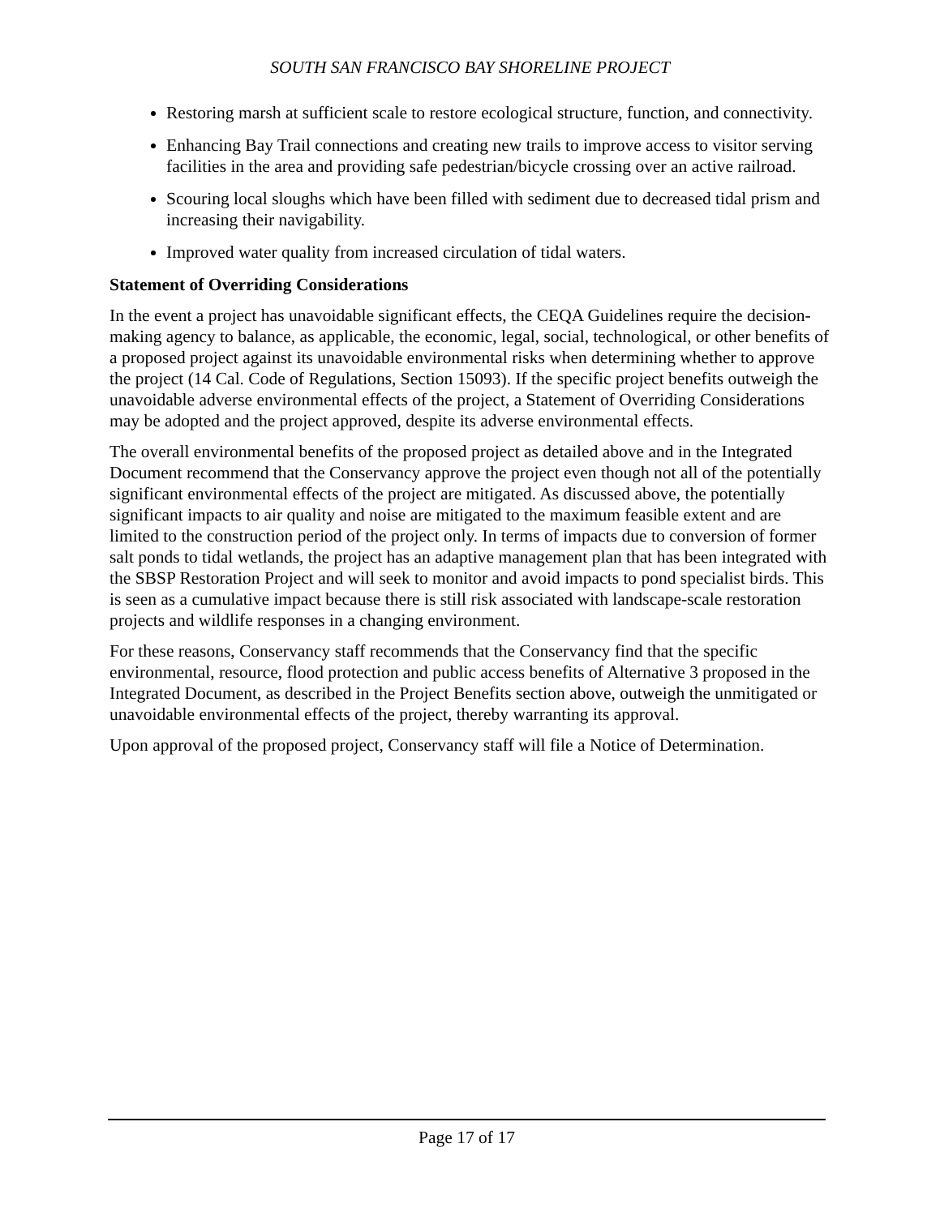SOUTH SAN FRANCISCO BAY SHORELINE PROJECT
Restoring marsh at sufficient scale to restore ecological structure, function, and connectivity.
Enhancing Bay Trail connections and creating new trails to improve access to visitor serving facilities in the area and providing safe pedestrian/bicycle crossing over an active railroad.
Scouring local sloughs which have been filled with sediment due to decreased tidal prism and increasing their navigability.
Improved water quality from increased circulation of tidal waters.
Statement of Overriding Considerations
In the event a project has unavoidable significant effects, the CEQA Guidelines require the decision-making agency to balance, as applicable, the economic, legal, social, technological, or other benefits of a proposed project against its unavoidable environmental risks when determining whether to approve the project (14 Cal. Code of Regulations, Section 15093). If the specific project benefits outweigh the unavoidable adverse environmental effects of the project, a Statement of Overriding Considerations may be adopted and the project approved, despite its adverse environmental effects.
The overall environmental benefits of the proposed project as detailed above and in the Integrated Document recommend that the Conservancy approve the project even though not all of the potentially significant environmental effects of the project are mitigated. As discussed above, the potentially significant impacts to air quality and noise are mitigated to the maximum feasible extent and are limited to the construction period of the project only. In terms of impacts due to conversion of former salt ponds to tidal wetlands, the project has an adaptive management plan that has been integrated with the SBSP Restoration Project and will seek to monitor and avoid impacts to pond specialist birds. This is seen as a cumulative impact because there is still risk associated with landscape-scale restoration projects and wildlife responses in a changing environment.
For these reasons, Conservancy staff recommends that the Conservancy find that the specific environmental, resource, flood protection and public access benefits of Alternative 3 proposed in the Integrated Document, as described in the Project Benefits section above, outweigh the unmitigated or unavoidable environmental effects of the project, thereby warranting its approval.
Upon approval of the proposed project, Conservancy staff will file a Notice of Determination.
Page 17 of 17